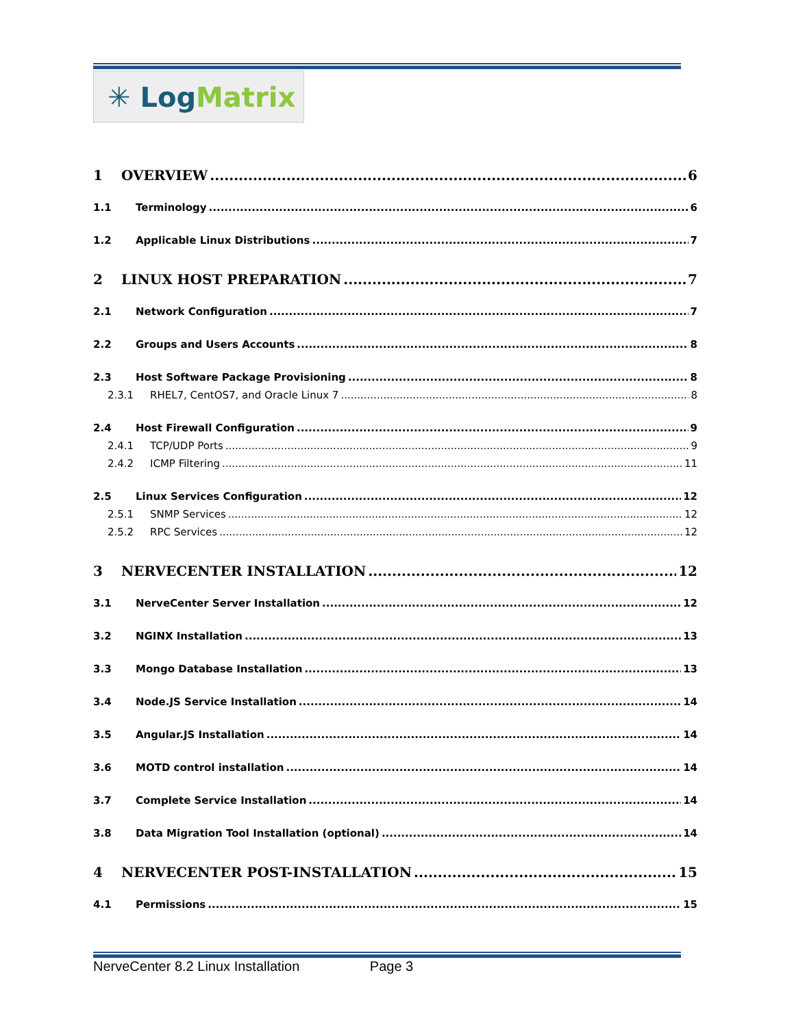✳ Log Matrix
1 OVERVIEW 6
1.1 Terminology 6
1.2 Applicable Linux Distributions 7
2 LINUX HOST PREPARATION 7
2.1 Network Configuration 7
2.2 Groups and Users Accounts 8
2.3 Host Software Package Provisioning 8
2.3.1 RHEL7, CentOS7, and Oracle Linux 7 8
2.4 Host Firewall Configuration 9
2.4.1 TCP/UDP Ports 9
2.4.2 ICMP Filtering 11
2.5 Linux Services Configuration 12
2.5.1 SNMP Services 12
2.5.2 RPC Services 12
3 NERVECENTER INSTALLATION 12
3.1 NerveCenter Server Installation 12
3.2 NGINX Installation 13
3.3 Mongo Database Installation 13
3.4 Node.JS Service Installation 14
3.5 Angular.JS Installation 14
3.6 MOTD control installation 14
3.7 Complete Service Installation 14
3.8 Data Migration Tool Installation (optional) 14
4 NERVECENTER POST-INSTALLATION 15
4.1 Permissions 15
NerveCenter 8.2 Linux Installation Page 3